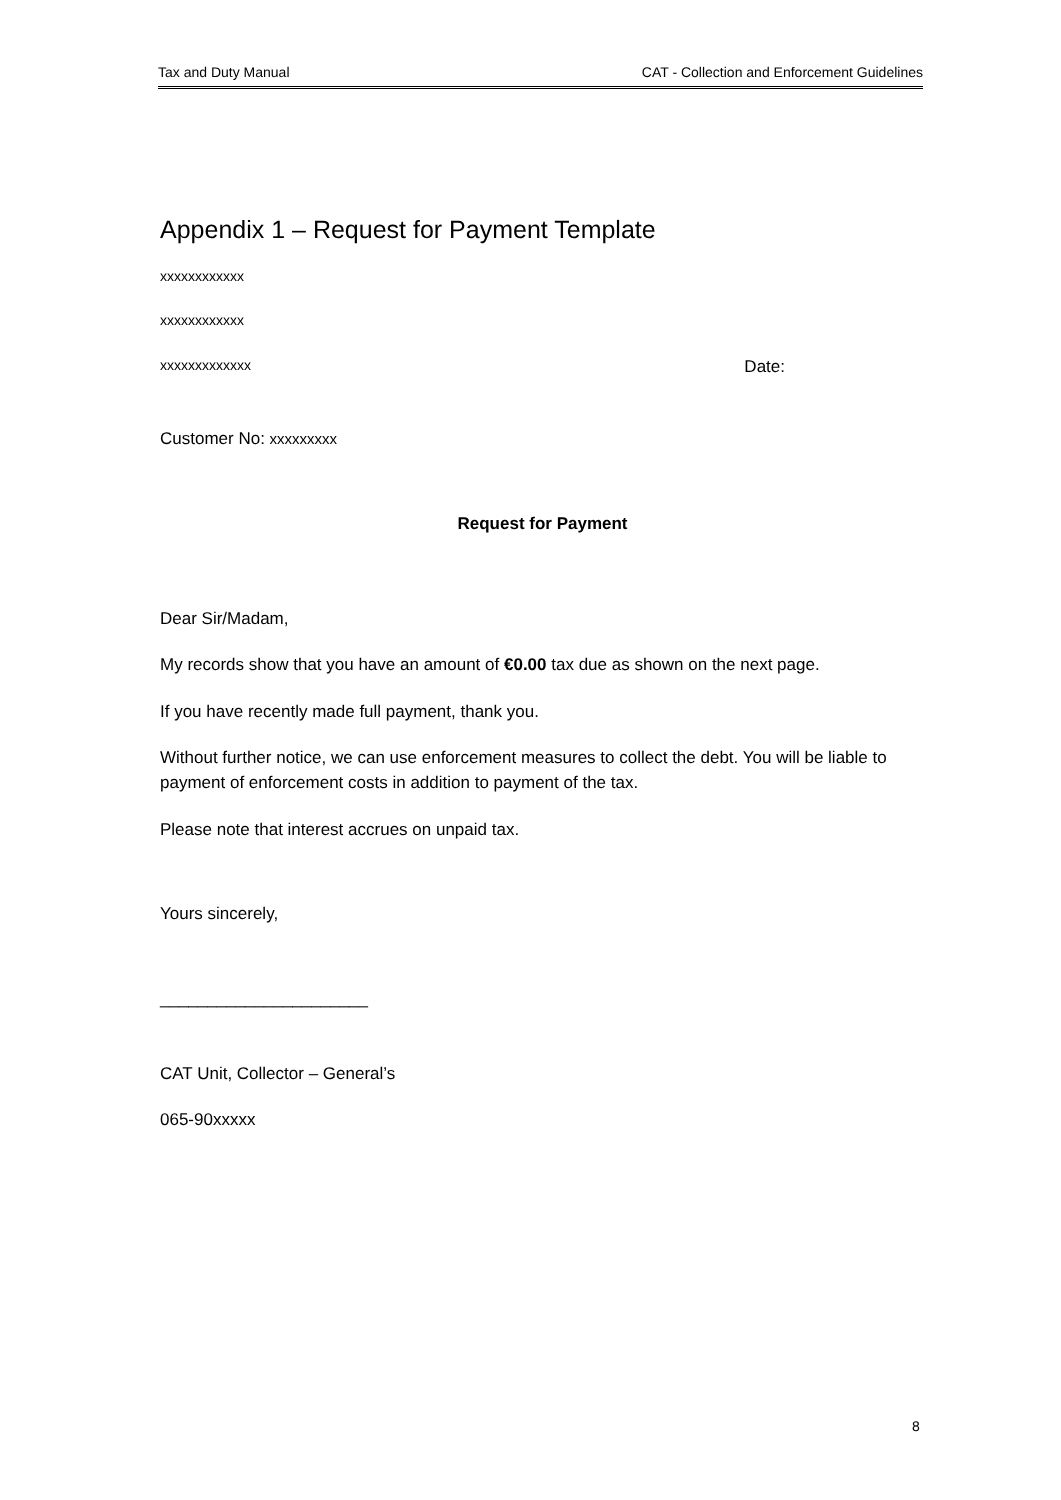Tax and Duty Manual CAT - Collection and Enforcement Guidelines
Appendix 1 – Request for Payment Template
xxxxxxxxxxxx
xxxxxxxxxxxx
xxxxxxxxxxxxx Date:
Customer No: xxxxxxxxx
Request for Payment
Dear Sir/Madam,
My records show that you have an amount of €0.00 tax due as shown on the next page.
If you have recently made full payment, thank you.
Without further notice, we can use enforcement measures to collect the debt. You will be liable to payment of enforcement costs in addition to payment of the tax.
Please note that interest accrues on unpaid tax.
Yours sincerely,
______________________
CAT Unit, Collector – General’s
065-90xxxxx
8